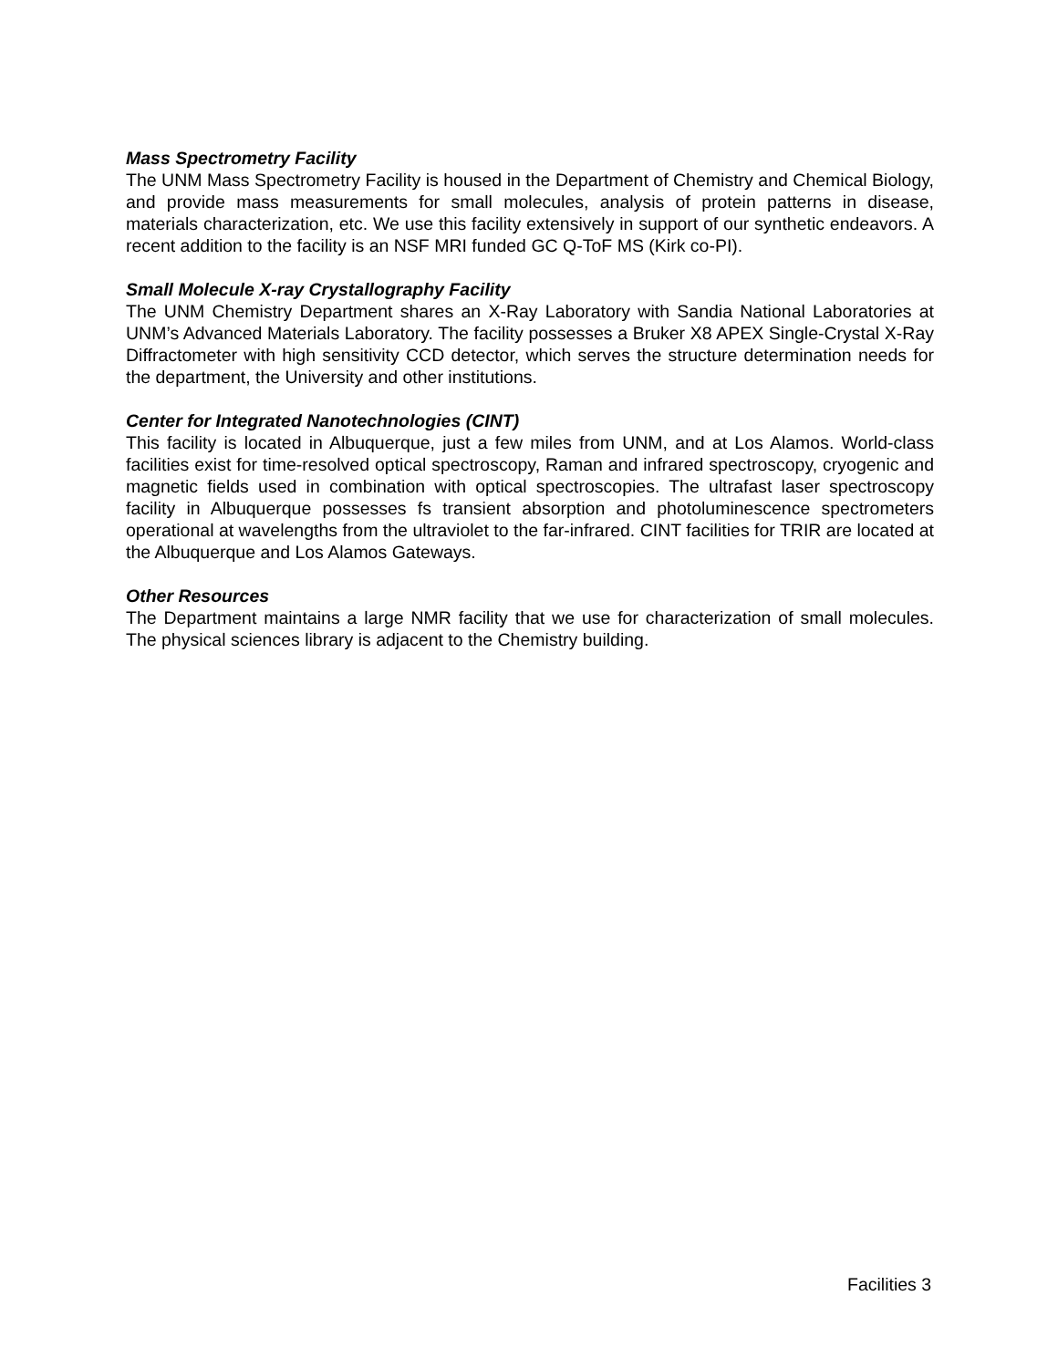Mass Spectrometry Facility
The UNM Mass Spectrometry Facility is housed in the Department of Chemistry and Chemical Biology, and provide mass measurements for small molecules, analysis of protein patterns in disease, materials characterization, etc. We use this facility extensively in support of our synthetic endeavors. A recent addition to the facility is an NSF MRI funded GC Q-ToF MS (Kirk co-PI).
Small Molecule X-ray Crystallography Facility
The UNM Chemistry Department shares an X-Ray Laboratory with Sandia National Laboratories at UNM’s Advanced Materials Laboratory. The facility possesses a Bruker X8 APEX Single-Crystal X-Ray Diffractometer with high sensitivity CCD detector, which serves the structure determination needs for the department, the University and other institutions.
Center for Integrated Nanotechnologies (CINT)
This facility is located in Albuquerque, just a few miles from UNM, and at Los Alamos. World-class facilities exist for time-resolved optical spectroscopy, Raman and infrared spectroscopy, cryogenic and magnetic fields used in combination with optical spectroscopies. The ultrafast laser spectroscopy facility in Albuquerque possesses fs transient absorption and photoluminescence spectrometers operational at wavelengths from the ultraviolet to the far-infrared. CINT facilities for TRIR are located at the Albuquerque and Los Alamos Gateways.
Other Resources
The Department maintains a large NMR facility that we use for characterization of small molecules. The physical sciences library is adjacent to the Chemistry building.
Facilities 3